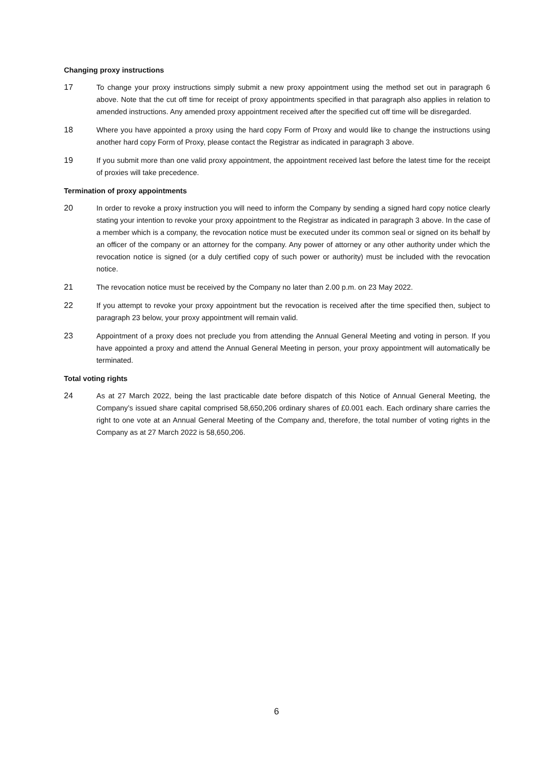Changing proxy instructions
17 To change your proxy instructions simply submit a new proxy appointment using the method set out in paragraph 6 above. Note that the cut off time for receipt of proxy appointments specified in that paragraph also applies in relation to amended instructions. Any amended proxy appointment received after the specified cut off time will be disregarded.
18 Where you have appointed a proxy using the hard copy Form of Proxy and would like to change the instructions using another hard copy Form of Proxy, please contact the Registrar as indicated in paragraph 3 above.
19 If you submit more than one valid proxy appointment, the appointment received last before the latest time for the receipt of proxies will take precedence.
Termination of proxy appointments
20 In order to revoke a proxy instruction you will need to inform the Company by sending a signed hard copy notice clearly stating your intention to revoke your proxy appointment to the Registrar as indicated in paragraph 3 above. In the case of a member which is a company, the revocation notice must be executed under its common seal or signed on its behalf by an officer of the company or an attorney for the company. Any power of attorney or any other authority under which the revocation notice is signed (or a duly certified copy of such power or authority) must be included with the revocation notice.
21 The revocation notice must be received by the Company no later than 2.00 p.m. on 23 May 2022.
22 If you attempt to revoke your proxy appointment but the revocation is received after the time specified then, subject to paragraph 23 below, your proxy appointment will remain valid.
23 Appointment of a proxy does not preclude you from attending the Annual General Meeting and voting in person. If you have appointed a proxy and attend the Annual General Meeting in person, your proxy appointment will automatically be terminated.
Total voting rights
24 As at 27 March 2022, being the last practicable date before dispatch of this Notice of Annual General Meeting, the Company’s issued share capital comprised 58,650,206 ordinary shares of £0.001 each. Each ordinary share carries the right to one vote at an Annual General Meeting of the Company and, therefore, the total number of voting rights in the Company as at 27 March 2022 is 58,650,206.
6